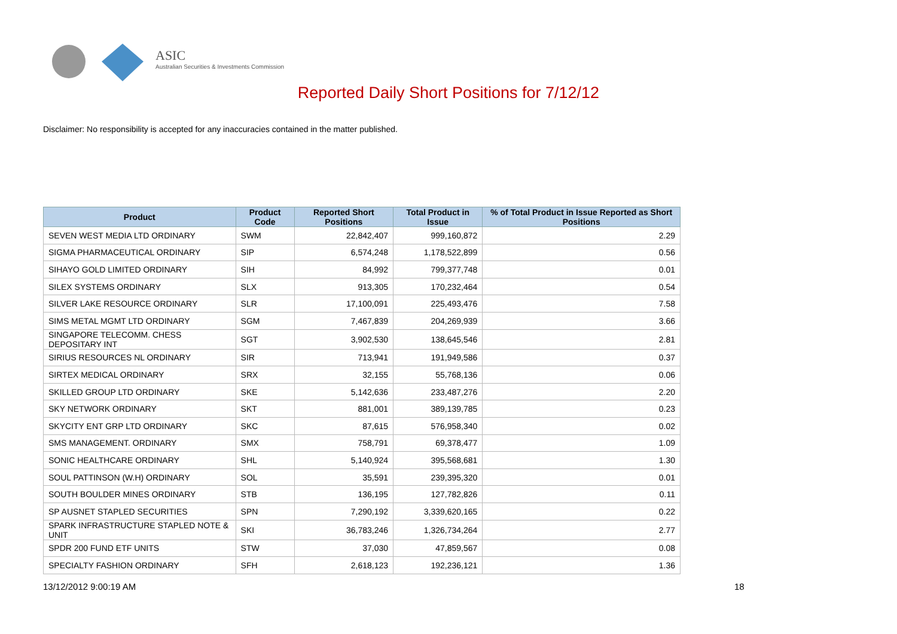ASIC
Australian Securities & Investments Commission
Reported Daily Short Positions for 7/12/12
Disclaimer: No responsibility is accepted for any inaccuracies contained in the matter published.
| Product | Product Code | Reported Short Positions | Total Product in Issue | % of Total Product in Issue Reported as Short Positions |
| --- | --- | --- | --- | --- |
| SEVEN WEST MEDIA LTD ORDINARY | SWM | 22,842,407 | 999,160,872 | 2.29 |
| SIGMA PHARMACEUTICAL ORDINARY | SIP | 6,574,248 | 1,178,522,899 | 0.56 |
| SIHAYO GOLD LIMITED ORDINARY | SIH | 84,992 | 799,377,748 | 0.01 |
| SILEX SYSTEMS ORDINARY | SLX | 913,305 | 170,232,464 | 0.54 |
| SILVER LAKE RESOURCE ORDINARY | SLR | 17,100,091 | 225,493,476 | 7.58 |
| SIMS METAL MGMT LTD ORDINARY | SGM | 7,467,839 | 204,269,939 | 3.66 |
| SINGAPORE TELECOMM. CHESS DEPOSITARY INT | SGT | 3,902,530 | 138,645,546 | 2.81 |
| SIRIUS RESOURCES NL ORDINARY | SIR | 713,941 | 191,949,586 | 0.37 |
| SIRTEX MEDICAL ORDINARY | SRX | 32,155 | 55,768,136 | 0.06 |
| SKILLED GROUP LTD ORDINARY | SKE | 5,142,636 | 233,487,276 | 2.20 |
| SKY NETWORK ORDINARY | SKT | 881,001 | 389,139,785 | 0.23 |
| SKYCITY ENT GRP LTD ORDINARY | SKC | 87,615 | 576,958,340 | 0.02 |
| SMS MANAGEMENT. ORDINARY | SMX | 758,791 | 69,378,477 | 1.09 |
| SONIC HEALTHCARE ORDINARY | SHL | 5,140,924 | 395,568,681 | 1.30 |
| SOUL PATTINSON (W.H) ORDINARY | SOL | 35,591 | 239,395,320 | 0.01 |
| SOUTH BOULDER MINES ORDINARY | STB | 136,195 | 127,782,826 | 0.11 |
| SP AUSNET STAPLED SECURITIES | SPN | 7,290,192 | 3,339,620,165 | 0.22 |
| SPARK INFRASTRUCTURE STAPLED NOTE & UNIT | SKI | 36,783,246 | 1,326,734,264 | 2.77 |
| SPDR 200 FUND ETF UNITS | STW | 37,030 | 47,859,567 | 0.08 |
| SPECIALTY FASHION ORDINARY | SFH | 2,618,123 | 192,236,121 | 1.36 |
13/12/2012 9:00:19 AM 18